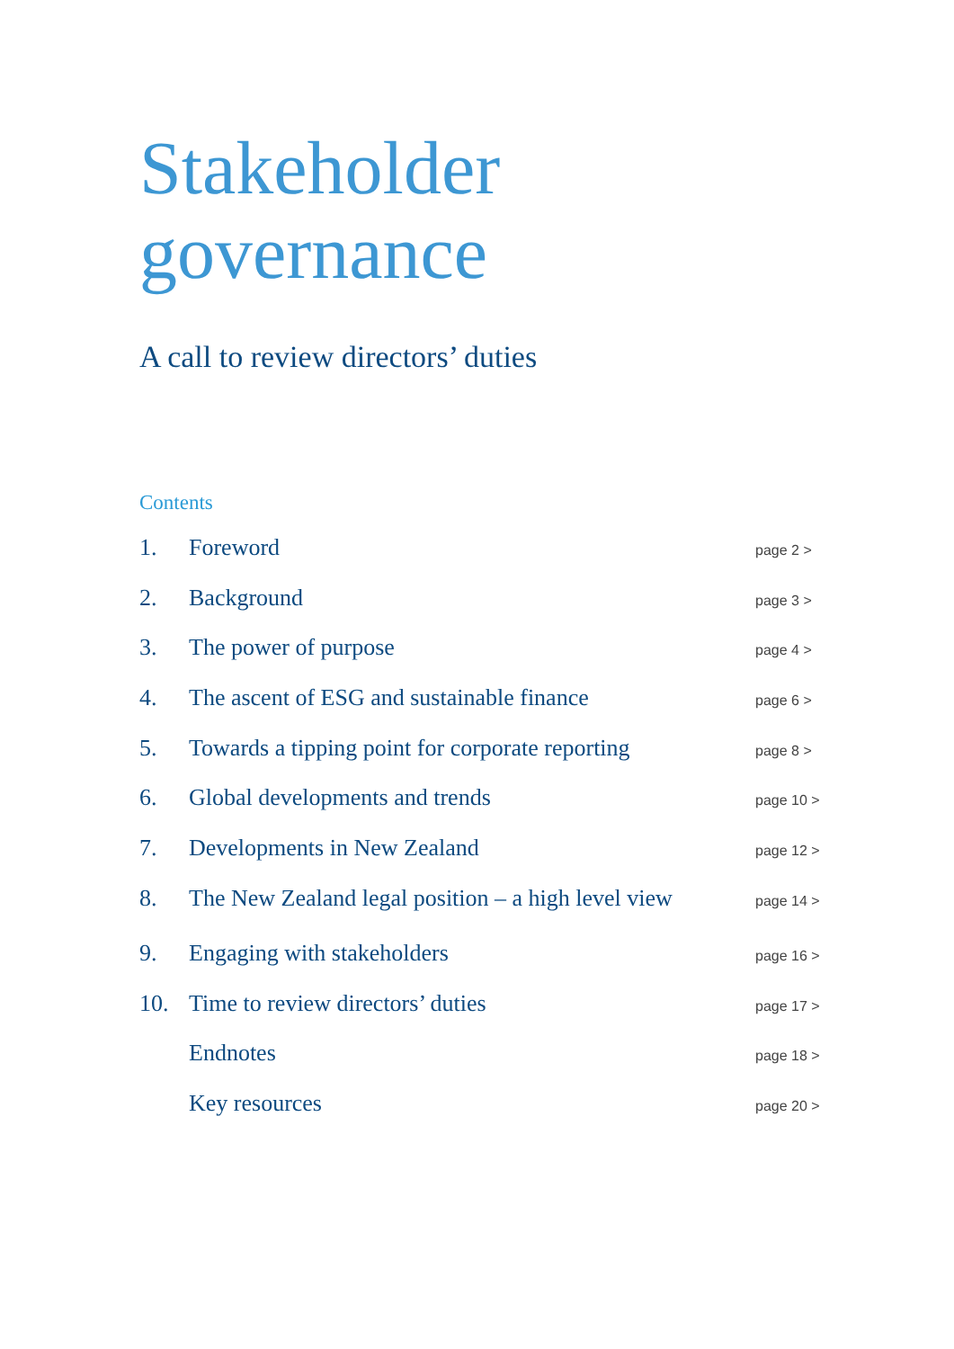Stakeholder
governance
A call to review directors’ duties
Contents
1. Foreword page 2 >
2. Background page 3 >
3. The power of purpose page 4 >
4. The ascent of ESG and sustainable finance page 6 >
5. Towards a tipping point for corporate reporting page 8 >
6. Global developments and trends page 10 >
7. Developments in New Zealand page 12 >
8. The New Zealand legal position – a high level view page 14 >
9. Engaging with stakeholders page 16 >
10. Time to review directors’ duties page 17 >
Endnotes page 18 >
Key resources page 20 >